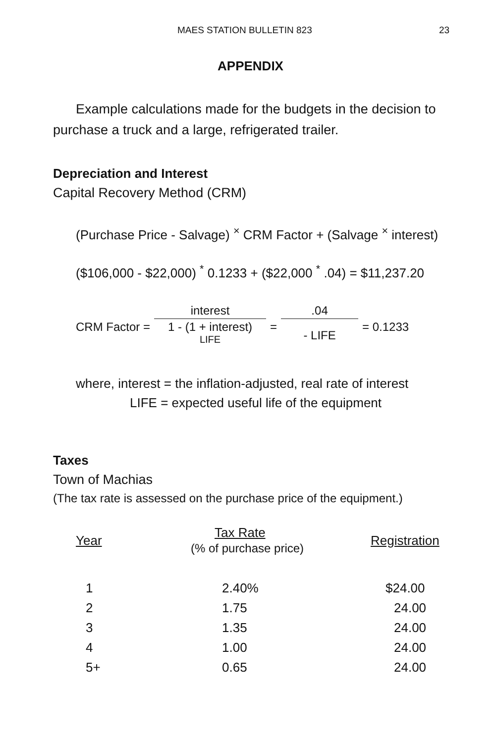MAES STATION BULLETIN 823 23
APPENDIX
Example calculations made for the budgets in the decision to purchase a truck and a large, refrigerated trailer.
Depreciation and Interest
Capital Recovery Method (CRM)
(Purchase Price - Salvage) <sup>×</sup> CRM Factor + (Salvage <sup>×</sup> interest)
($106,000 - $22,000) <sup>*</sup> 0.1233 + ($22,000 <sup>*</sup> .04) = $11,237.20
| CRM Factor = | interest | = | .04 | = 0.1233 |
| | 1 - (1 + interest) <sup>LIFE</sup> | | - LIFE | |
where, interest = the inflation-adjusted, real rate of interest
LIFE = expected useful life of the equipment
Taxes
Town of Machias
(The tax rate is assessed on the purchase price of the equipment.)
| Year | Tax Rate (% of purchase price) | Registration |
| --- | --- | --- |
| 1 | 2.40% | $24.00 |
| 2 | 1.75 | 24.00 |
| 3 | 1.35 | 24.00 |
| 4 | 1.00 | 24.00 |
| 5+ | 0.65 | 24.00 |